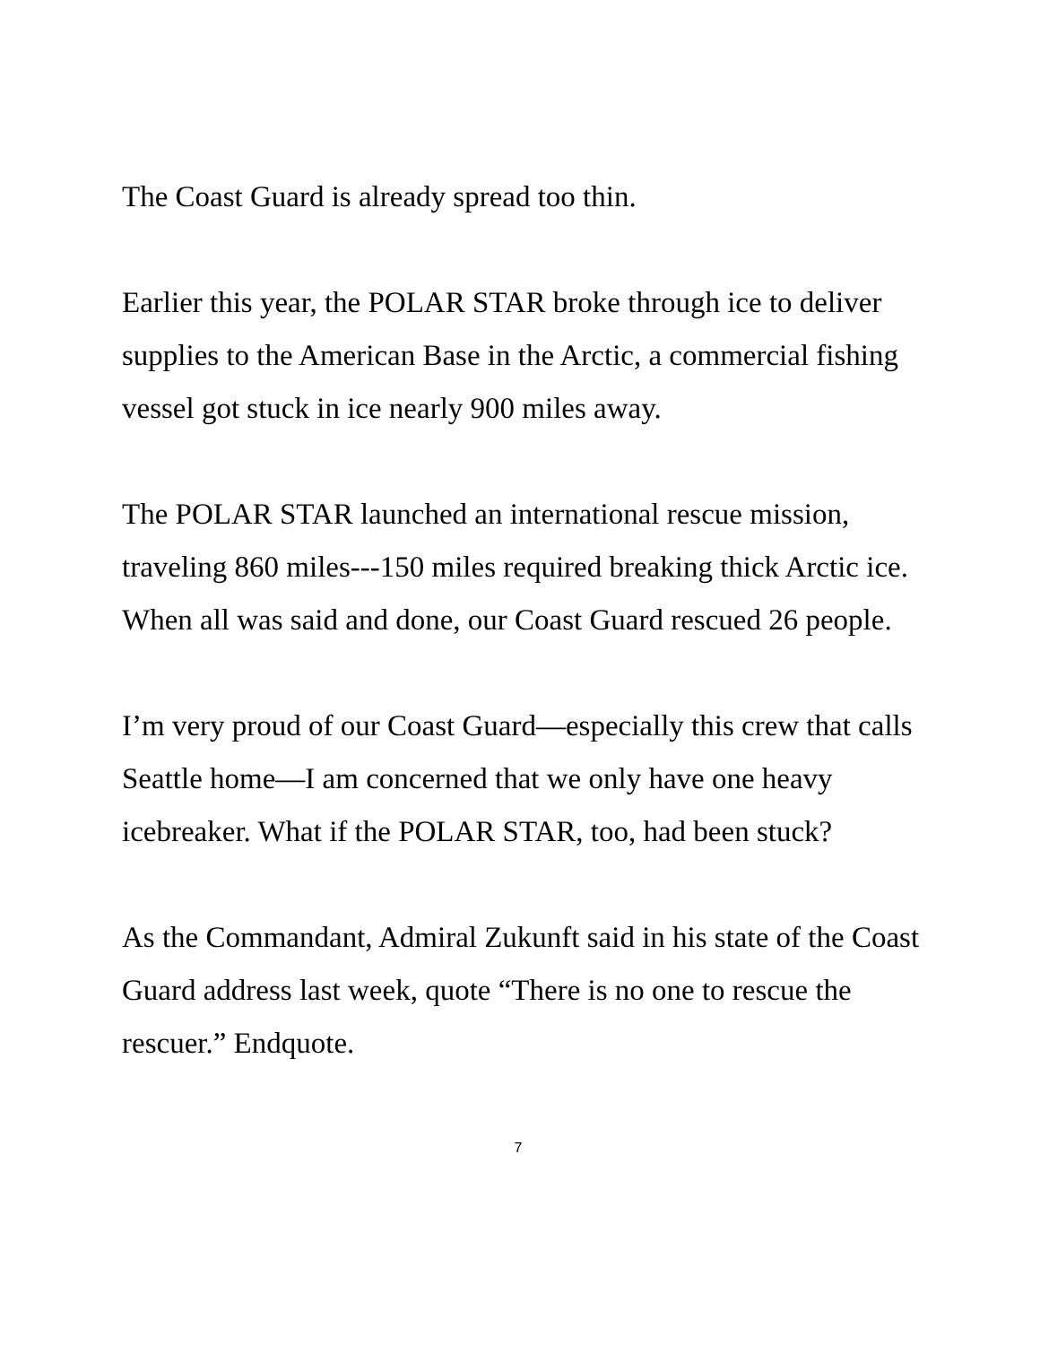The Coast Guard is already spread too thin.
Earlier this year, the POLAR STAR broke through ice to deliver supplies to the American Base in the Arctic, a commercial fishing vessel got stuck in ice nearly 900 miles away.
The POLAR STAR launched an international rescue mission, traveling 860 miles---150 miles required breaking thick Arctic ice. When all was said and done, our Coast Guard rescued 26 people.
I’m very proud of our Coast Guard—especially this crew that calls Seattle home—I am concerned that we only have one heavy icebreaker. What if the POLAR STAR, too, had been stuck?
As the Commandant, Admiral Zukunft said in his state of the Coast Guard address last week, quote “There is no one to rescue the rescuer.” Endquote.
7